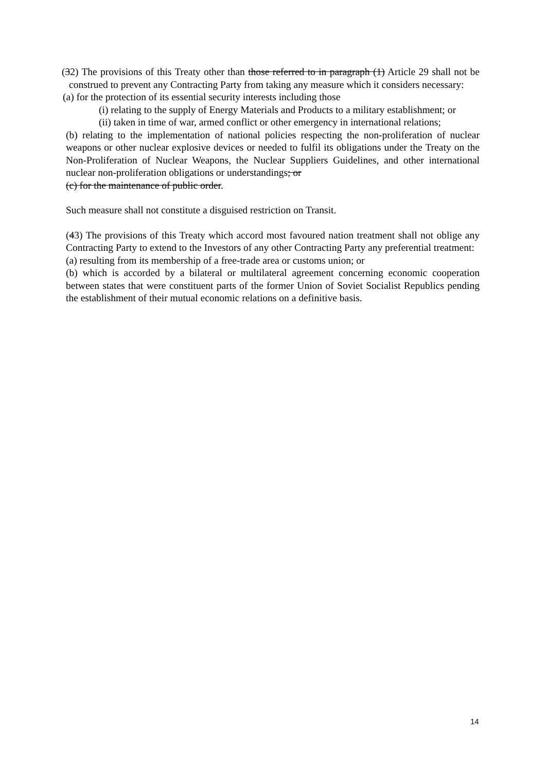(32) The provisions of this Treaty other than those referred to in paragraph (1) Article 29 shall not be construed to prevent any Contracting Party from taking any measure which it considers necessary:
(a) for the protection of its essential security interests including those
(i) relating to the supply of Energy Materials and Products to a military establishment; or
(ii) taken in time of war, armed conflict or other emergency in international relations;
(b) relating to the implementation of national policies respecting the non-proliferation of nuclear weapons or other nuclear explosive devices or needed to fulfil its obligations under the Treaty on the Non-Proliferation of Nuclear Weapons, the Nuclear Suppliers Guidelines, and other international nuclear non-proliferation obligations or understandings; or
(c) for the maintenance of public order.
Such measure shall not constitute a disguised restriction on Transit.
(43) The provisions of this Treaty which accord most favoured nation treatment shall not oblige any Contracting Party to extend to the Investors of any other Contracting Party any preferential treatment:
(a) resulting from its membership of a free-trade area or customs union; or
(b) which is accorded by a bilateral or multilateral agreement concerning economic cooperation between states that were constituent parts of the former Union of Soviet Socialist Republics pending the establishment of their mutual economic relations on a definitive basis.
14